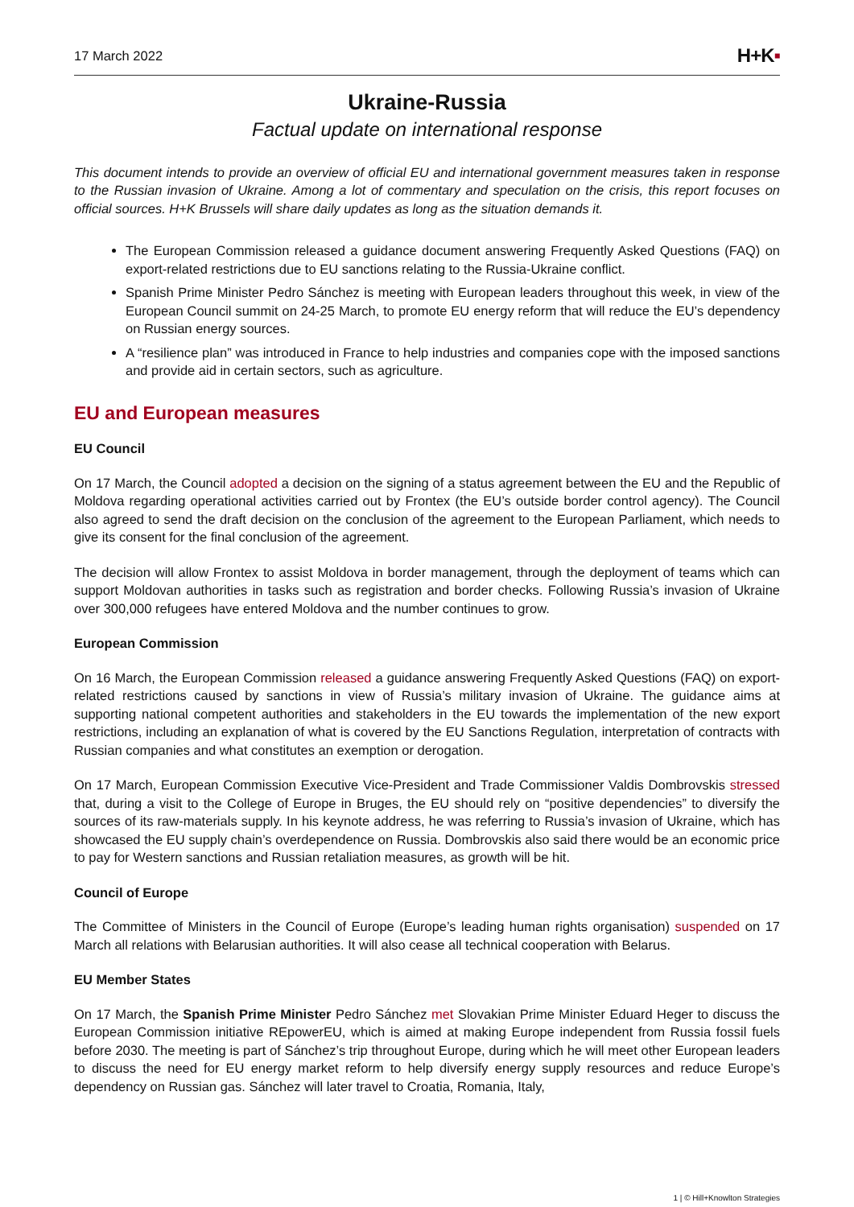17 March 2022
H+K▪
Ukraine-Russia
Factual update on international response
This document intends to provide an overview of official EU and international government measures taken in response to the Russian invasion of Ukraine. Among a lot of commentary and speculation on the crisis, this report focuses on official sources. H+K Brussels will share daily updates as long as the situation demands it.
The European Commission released a guidance document answering Frequently Asked Questions (FAQ) on export-related restrictions due to EU sanctions relating to the Russia-Ukraine conflict.
Spanish Prime Minister Pedro Sánchez is meeting with European leaders throughout this week, in view of the European Council summit on 24-25 March, to promote EU energy reform that will reduce the EU’s dependency on Russian energy sources.
A “resilience plan” was introduced in France to help industries and companies cope with the imposed sanctions and provide aid in certain sectors, such as agriculture.
EU and European measures
EU Council
On 17 March, the Council adopted a decision on the signing of a status agreement between the EU and the Republic of Moldova regarding operational activities carried out by Frontex (the EU’s outside border control agency). The Council also agreed to send the draft decision on the conclusion of the agreement to the European Parliament, which needs to give its consent for the final conclusion of the agreement.
The decision will allow Frontex to assist Moldova in border management, through the deployment of teams which can support Moldovan authorities in tasks such as registration and border checks. Following Russia’s invasion of Ukraine over 300,000 refugees have entered Moldova and the number continues to grow.
European Commission
On 16 March, the European Commission released a guidance answering Frequently Asked Questions (FAQ) on export-related restrictions caused by sanctions in view of Russia’s military invasion of Ukraine. The guidance aims at supporting national competent authorities and stakeholders in the EU towards the implementation of the new export restrictions, including an explanation of what is covered by the EU Sanctions Regulation, interpretation of contracts with Russian companies and what constitutes an exemption or derogation.
On 17 March, European Commission Executive Vice-President and Trade Commissioner Valdis Dombrovskis stressed that, during a visit to the College of Europe in Bruges, the EU should rely on “positive dependencies” to diversify the sources of its raw-materials supply. In his keynote address, he was referring to Russia’s invasion of Ukraine, which has showcased the EU supply chain’s overdependence on Russia. Dombrovskis also said there would be an economic price to pay for Western sanctions and Russian retaliation measures, as growth will be hit.
Council of Europe
The Committee of Ministers in the Council of Europe (Europe’s leading human rights organisation) suspended on 17 March all relations with Belarusian authorities. It will also cease all technical cooperation with Belarus.
EU Member States
On 17 March, the Spanish Prime Minister Pedro Sánchez met Slovakian Prime Minister Eduard Heger to discuss the European Commission initiative REpowerEU, which is aimed at making Europe independent from Russia fossil fuels before 2030. The meeting is part of Sánchez’s trip throughout Europe, during which he will meet other European leaders to discuss the need for EU energy market reform to help diversify energy supply resources and reduce Europe’s dependency on Russian gas. Sánchez will later travel to Croatia, Romania, Italy,
1 | © Hill+Knowlton Strategies